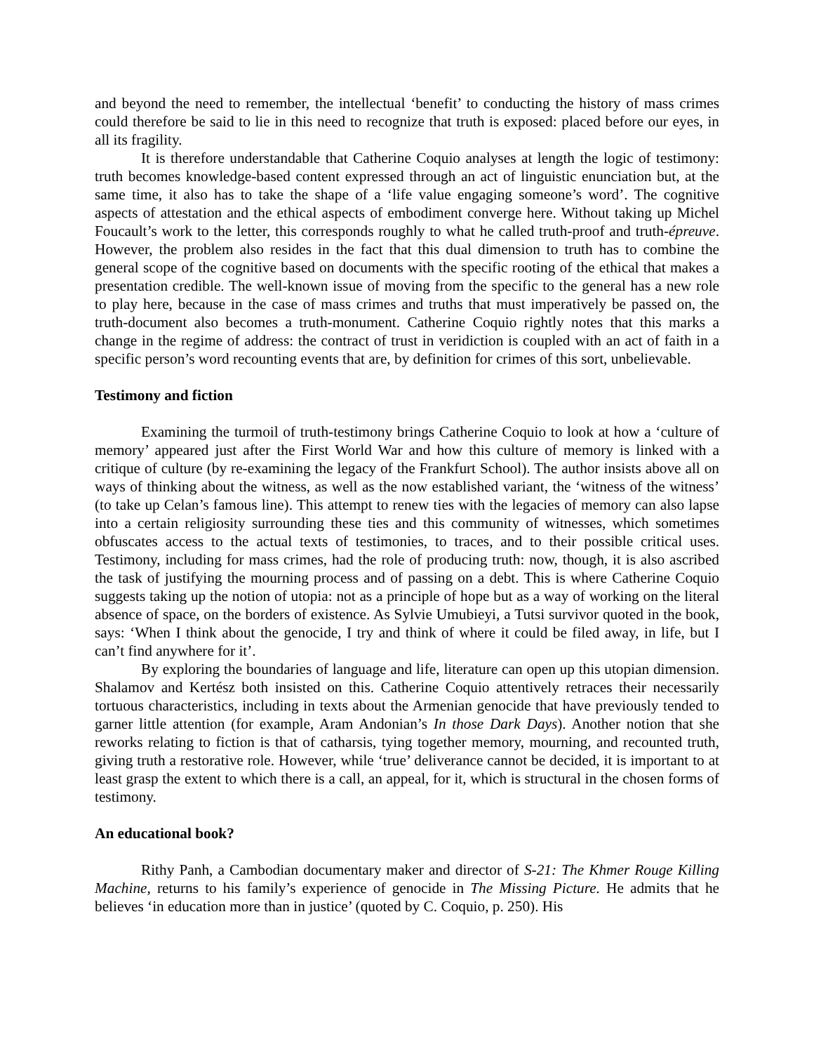and beyond the need to remember, the intellectual ‘benefit’ to conducting the history of mass crimes could therefore be said to lie in this need to recognize that truth is exposed: placed before our eyes, in all its fragility.
It is therefore understandable that Catherine Coquio analyses at length the logic of testimony: truth becomes knowledge-based content expressed through an act of linguistic enunciation but, at the same time, it also has to take the shape of a ‘life value engaging someone’s word’. The cognitive aspects of attestation and the ethical aspects of embodiment converge here. Without taking up Michel Foucault’s work to the letter, this corresponds roughly to what he called truth-proof and truth-épreuve. However, the problem also resides in the fact that this dual dimension to truth has to combine the general scope of the cognitive based on documents with the specific rooting of the ethical that makes a presentation credible. The well-known issue of moving from the specific to the general has a new role to play here, because in the case of mass crimes and truths that must imperatively be passed on, the truth-document also becomes a truth-monument. Catherine Coquio rightly notes that this marks a change in the regime of address: the contract of trust in veridiction is coupled with an act of faith in a specific person’s word recounting events that are, by definition for crimes of this sort, unbelievable.
Testimony and fiction
Examining the turmoil of truth-testimony brings Catherine Coquio to look at how a ‘culture of memory’ appeared just after the First World War and how this culture of memory is linked with a critique of culture (by re-examining the legacy of the Frankfurt School). The author insists above all on ways of thinking about the witness, as well as the now established variant, the ‘witness of the witness’ (to take up Celan’s famous line). This attempt to renew ties with the legacies of memory can also lapse into a certain religiosity surrounding these ties and this community of witnesses, which sometimes obfuscates access to the actual texts of testimonies, to traces, and to their possible critical uses. Testimony, including for mass crimes, had the role of producing truth: now, though, it is also ascribed the task of justifying the mourning process and of passing on a debt. This is where Catherine Coquio suggests taking up the notion of utopia: not as a principle of hope but as a way of working on the literal absence of space, on the borders of existence. As Sylvie Umubieyi, a Tutsi survivor quoted in the book, says: ‘When I think about the genocide, I try and think of where it could be filed away, in life, but I can’t find anywhere for it’.
By exploring the boundaries of language and life, literature can open up this utopian dimension. Shalamov and Kertész both insisted on this. Catherine Coquio attentively retraces their necessarily tortuous characteristics, including in texts about the Armenian genocide that have previously tended to garner little attention (for example, Aram Andonian’s In those Dark Days). Another notion that she reworks relating to fiction is that of catharsis, tying together memory, mourning, and recounted truth, giving truth a restorative role. However, while ‘true’ deliverance cannot be decided, it is important to at least grasp the extent to which there is a call, an appeal, for it, which is structural in the chosen forms of testimony.
An educational book?
Rithy Panh, a Cambodian documentary maker and director of S-21: The Khmer Rouge Killing Machine, returns to his family’s experience of genocide in The Missing Picture. He admits that he believes ‘in education more than in justice’ (quoted by C. Coquio, p. 250). His